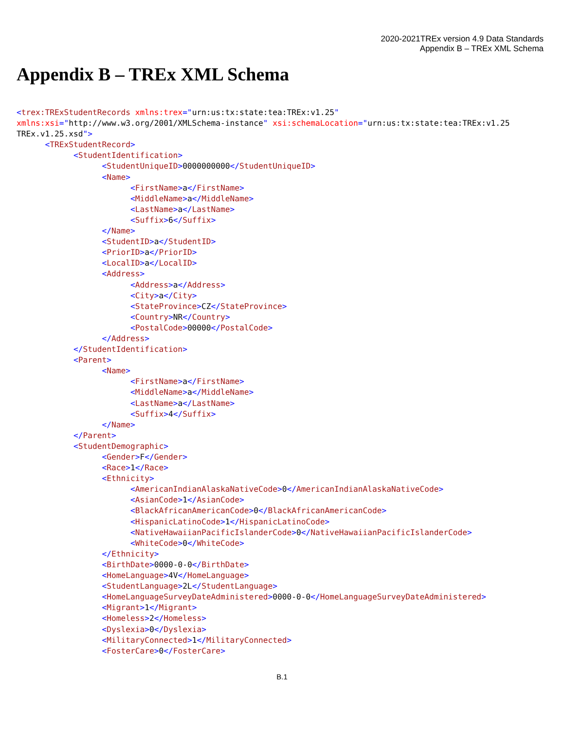2020-2021TREx version 4.9 Data Standards
Appendix B – TREx XML Schema
Appendix B – TREx XML Schema
<trex:TRExStudentRecords xmlns:trex="urn:us:tx:state:tea:TREx:v1.25"
xmlns:xsi="http://www.w3.org/2001/XMLSchema-instance" xsi:schemaLocation="urn:us:tx:state:tea:TREx:v1.25
TREx.v1.25.xsd">
      <TRExStudentRecord>
            <StudentIdentification>
                  <StudentUniqueID>0000000000</StudentUniqueID>
                  <Name>
                        <FirstName>a</FirstName>
                        <MiddleName>a</MiddleName>
                        <LastName>a</LastName>
                        <Suffix>6</Suffix>
                  </Name>
                  <StudentID>a</StudentID>
                  <PriorID>a</PriorID>
                  <LocalID>a</LocalID>
                  <Address>
                        <Address>a</Address>
                        <City>a</City>
                        <StateProvince>CZ</StateProvince>
                        <Country>NR</Country>
                        <PostalCode>00000</PostalCode>
                  </Address>
            </StudentIdentification>
            <Parent>
                  <Name>
                        <FirstName>a</FirstName>
                        <MiddleName>a</MiddleName>
                        <LastName>a</LastName>
                        <Suffix>4</Suffix>
                  </Name>
            </Parent>
            <StudentDemographic>
                  <Gender>F</Gender>
                  <Race>1</Race>
                  <Ethnicity>
                        <AmericanIndianAlaskaNativeCode>0</AmericanIndianAlaskaNativeCode>
                        <AsianCode>1</AsianCode>
                        <BlackAfricanAmericanCode>0</BlackAfricanAmericanCode>
                        <HispanicLatinoCode>1</HispanicLatinoCode>
                        <NativeHawaiianPacificIslanderCode>0</NativeHawaiianPacificIslanderCode>
                        <WhiteCode>0</WhiteCode>
                  </Ethnicity>
                  <BirthDate>0000-0-0</BirthDate>
                  <HomeLanguage>4V</HomeLanguage>
                  <StudentLanguage>2L</StudentLanguage>
                  <HomeLanguageSurveyDateAdministered>0000-0-0</HomeLanguageSurveyDateAdministered>
                  <Migrant>1</Migrant>
                  <Homeless>2</Homeless>
                  <Dyslexia>0</Dyslexia>
                  <MilitaryConnected>1</MilitaryConnected>
                  <FosterCare>0</FosterCare>
B.1